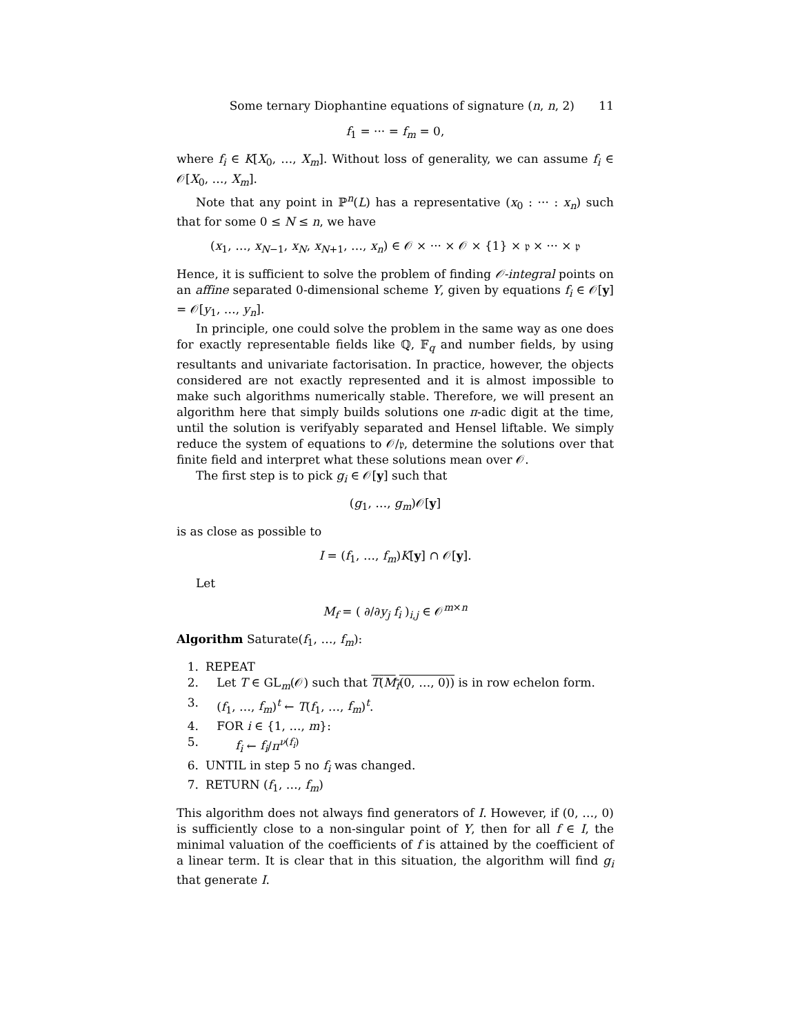Some ternary Diophantine equations of signature (n, n, 2) 11
f<sub>1</sub> = ··· = f<sub>m</sub> = 0,
where f<sub>i</sub> ∈ K[X<sub>0</sub>, …, X<sub>m</sub>]. Without loss of generality, we can assume f<sub>i</sub> ∈ 𝒪[X<sub>0</sub>, …, X<sub>m</sub>].
Note that any point in ℙ<sup>n</sup>(L) has a representative (x<sub>0</sub> : ··· : x<sub>n</sub>) such that for some 0 ≤ N ≤ n, we have
(x<sub>1</sub>, …, x<sub>N−1</sub>, x<sub>N</sub>, x<sub>N+1</sub>, …, x<sub>n</sub>) ∈ 𝒪 × ··· × 𝒪 × {1} × 𝔭 × ··· × 𝔭
Hence, it is sufficient to solve the problem of finding 𝒪-integral points on an affine separated 0-dimensional scheme Y, given by equations f<sub>i</sub> ∈ 𝒪[y] = 𝒪[y<sub>1</sub>, …, y<sub>n</sub>].
In principle, one could solve the problem in the same way as one does for exactly representable fields like ℚ, 𝔽<sub>q</sub> and number fields, by using resultants and univariate factorisation. In practice, however, the objects considered are not exactly represented and it is almost impossible to make such algorithms numerically stable. Therefore, we will present an algorithm here that simply builds solutions one π-adic digit at the time, until the solution is verifyably separated and Hensel liftable. We simply reduce the system of equations to 𝒪/𝔭, determine the solutions over that finite field and interpret what these solutions mean over 𝒪.
The first step is to pick g<sub>i</sub> ∈ 𝒪[y] such that
(g<sub>1</sub>, …, g<sub>m</sub>)𝒪[y]
is as close as possible to
I = (f<sub>1</sub>, …, f<sub>m</sub>)K[y] ∩ 𝒪[y].
Let
M<sub>f</sub> = ( ∂/∂y<sub>j</sub> f<sub>i</sub> )<sub>i,j</sub> ∈ 𝒪<sup>m×n</sup>
Algorithm Saturate(f<sub>1</sub>, …, f<sub>m</sub>):
1. REPEAT
2. Let T ∈ GL<sub>m</sub>(𝒪) such that T(M<sub>f</sub>(0, …, 0)) is in row echelon form.
3. (f<sub>1</sub>, …, f<sub>m</sub>)<sup>t</sup> ← T(f<sub>1</sub>, …, f<sub>m</sub>)<sup>t</sup>.
4. FOR i ∈ {1, …, m}:
5. f<sub>i</sub> ← f<sub>i</sub>/π<sup>ν(f<sub>i</sub>)</sup>
6. UNTIL in step 5 no f<sub>i</sub> was changed.
7. RETURN (f<sub>1</sub>, …, f<sub>m</sub>)
This algorithm does not always find generators of I. However, if (0, …, 0) is sufficiently close to a non-singular point of Y, then for all f ∈ I, the minimal valuation of the coefficients of f is attained by the coefficient of a linear term. It is clear that in this situation, the algorithm will find g<sub>i</sub> that generate I.